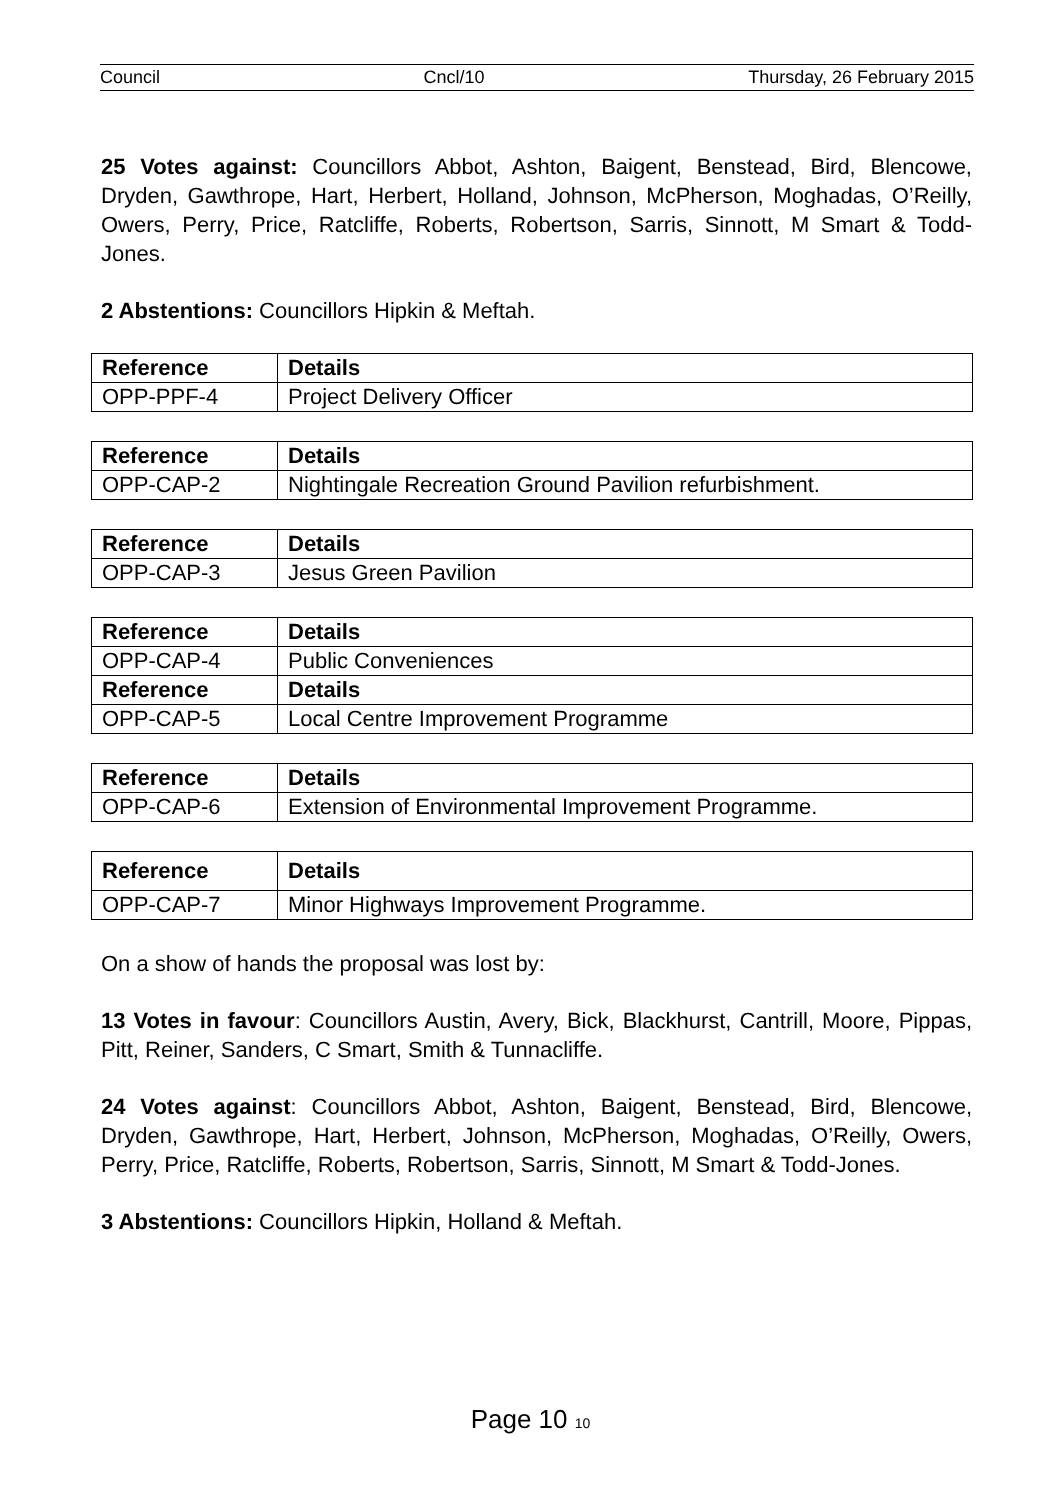Council Cncl/10 Thursday, 26 February 2015
25 Votes against: Councillors Abbot, Ashton, Baigent, Benstead, Bird, Blencowe, Dryden, Gawthrope, Hart, Herbert, Holland, Johnson, McPherson, Moghadas, O’Reilly, Owers, Perry, Price, Ratcliffe, Roberts, Robertson, Sarris, Sinnott, M Smart & Todd-Jones.
2 Abstentions: Councillors Hipkin & Meftah.
| Reference | Details |
| OPP-PPF-4 | Project Delivery Officer |
| Reference | Details |
| OPP-CAP-2 | Nightingale Recreation Ground Pavilion refurbishment. |
| Reference | Details |
| OPP-CAP-3 | Jesus Green Pavilion |
| Reference | Details |
| OPP-CAP-4 | Public Conveniences |
| Reference | Details |
| OPP-CAP-5 | Local Centre Improvement Programme |
| Reference | Details |
| OPP-CAP-6 | Extension of Environmental Improvement Programme. |
| Reference | Details |
| OPP-CAP-7 | Minor Highways Improvement Programme. |
On a show of hands the proposal was lost by:
13 Votes in favour: Councillors Austin, Avery, Bick, Blackhurst, Cantrill, Moore, Pippas, Pitt, Reiner, Sanders, C Smart, Smith & Tunnacliffe.
24 Votes against: Councillors Abbot, Ashton, Baigent, Benstead, Bird, Blencowe, Dryden, Gawthrope, Hart, Herbert, Johnson, McPherson, Moghadas, O’Reilly, Owers, Perry, Price, Ratcliffe, Roberts, Robertson, Sarris, Sinnott, M Smart & Todd-Jones.
3 Abstentions: Councillors Hipkin, Holland & Meftah.
Page 10 10